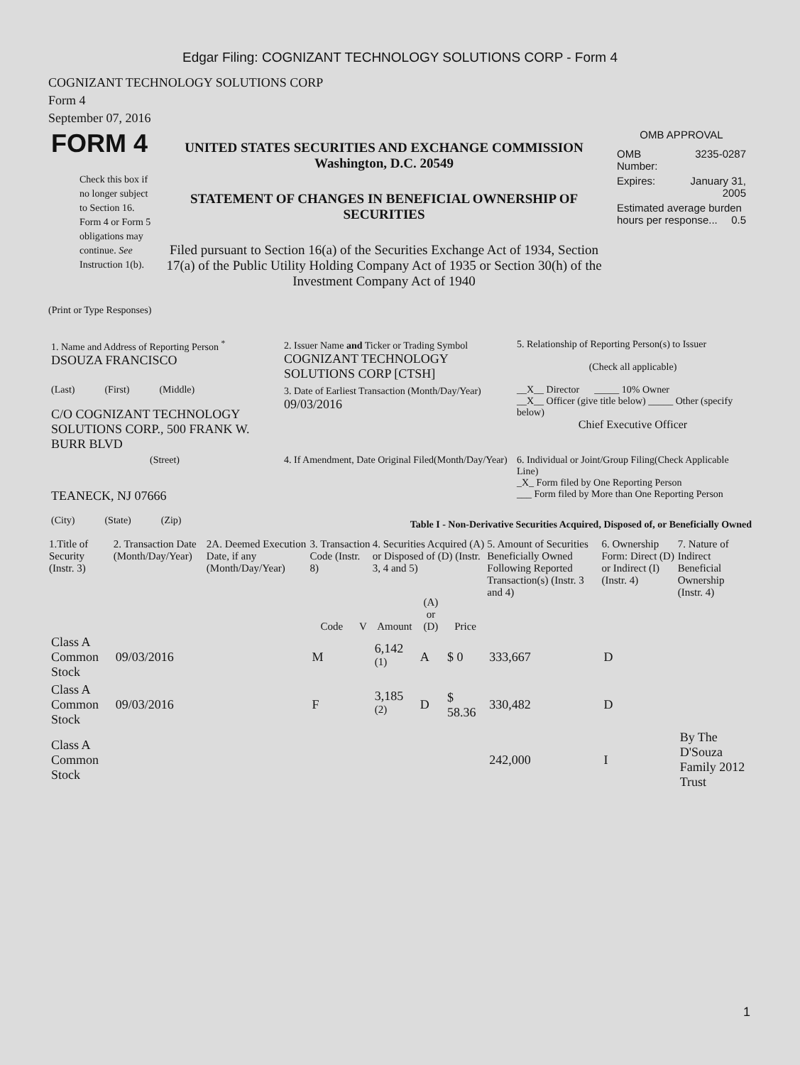Edgar Filing: COGNIZANT TECHNOLOGY SOLUTIONS CORP - Form 4
COGNIZANT TECHNOLOGY SOLUTIONS CORP
Form 4
September 07, 2016
| FORM 4 Check this box if no longer subject to Section 16. Form 4 or Form 5 obligations may continue. See Instruction 1(b). | UNITED STATES SECURITIES AND EXCHANGE COMMISSION Washington, D.C. 20549 STATEMENT OF CHANGES IN BENEFICIAL OWNERSHIP OF SECURITIES Filed pursuant to Section 16(a) of the Securities Exchange Act of 1934, Section 17(a) of the Public Utility Holding Company Act of 1935 or Section 30(h) of the Investment Company Act of 1940 | OMB APPROVAL / OMB Number: / 3235-0287 / / Expires: / January 31, 2005 / / Estimated average burden hours per response... 0.5 / / |
(Print or Type Responses)
| 1. Name and Address of Reporting Person <sup>*</sup> DSOUZA FRANCISCO | 2. Issuer Name and Ticker or Trading Symbol COGNIZANT TECHNOLOGY SOLUTIONS CORP [CTSH] | 5. Relationship of Reporting Person(s) to Issuer (Check all applicable) |
| (Last) (First) (Middle) C/O COGNIZANT TECHNOLOGY SOLUTIONS CORP., 500 FRANK W. BURR BLVD | 3. Date of Earliest Transaction (Month/Day/Year) 09/03/2016 | __X__ Director _____ 10% Owner __X__ Officer (give title below) _____ Other (specify below) Chief Executive Officer |
| (Street) TEANECK, NJ 07666 (City) (State) (Zip) | 4. If Amendment, Date Original Filed(Month/Day/Year) | 6. Individual or Joint/Group Filing(Check Applicable Line) _X_ Form filed by One Reporting Person ___ Form filed by More than One Reporting Person |
Table I - Non-Derivative Securities Acquired, Disposed of, or Beneficially Owned
| 1.Title of Security (Instr. 3) | 2. Transaction Date (Month/Day/Year) | 2A. Deemed Execution Date, if any (Month/Day/Year) | 3. Transaction Code (Instr. 8) | | 4. Securities Acquired (A) or Disposed of (D) (Instr. 3, 4 and 5) | | | 5. Amount of Securities Beneficially Owned Following Reported Transaction(s) (Instr. 3 and 4) | 6. Ownership Form: Direct (D) or Indirect (I) (Instr. 4) | 7. Nature of Indirect Beneficial Ownership (Instr. 4) |
| --- | --- | --- | --- | --- | --- | --- | --- | --- | --- | --- |
| | | | Code | V | Amount | (A) or (D) | Price | | | |
| Class A Common Stock | 09/03/2016 | | M | | 6,142 <sup>(1)</sup> | A | $ 0 | 333,667 | D | |
| Class A Common Stock | 09/03/2016 | | F | | 3,185 <sup>(2)</sup> | D | $ 58.36 | 330,482 | D | |
| Class A Common Stock | | | | | | | | 242,000 | I | By The D'Souza Family 2012 Trust |
1